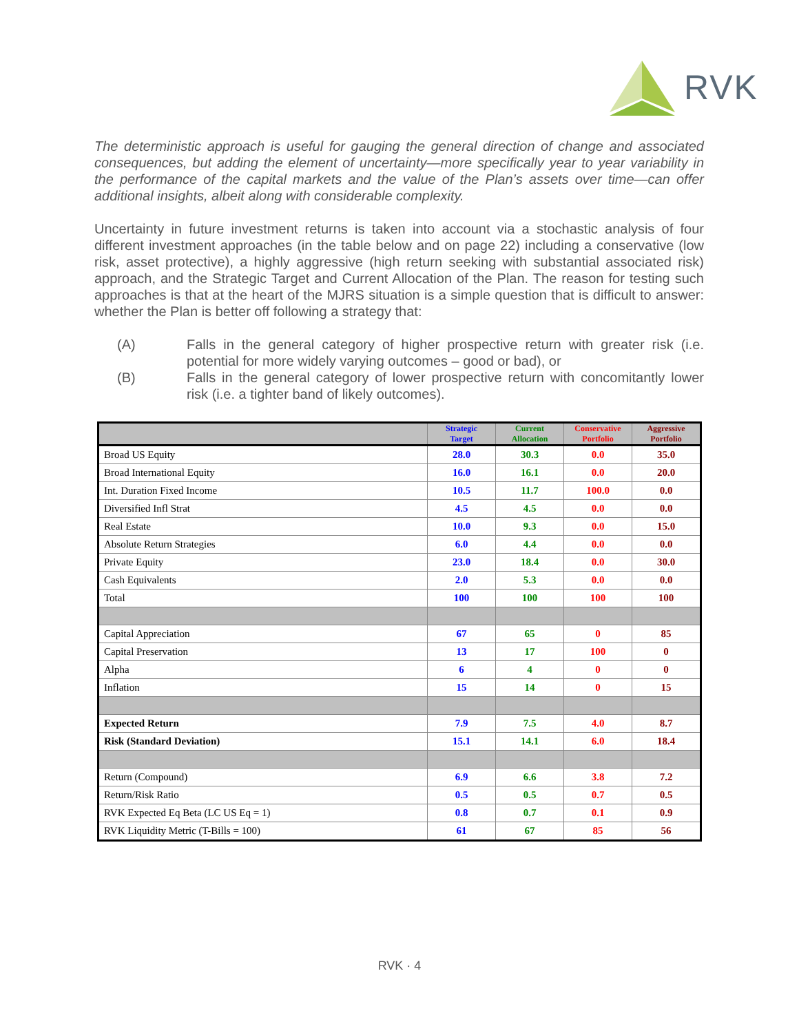RVK
The deterministic approach is useful for gauging the general direction of change and associated consequences, but adding the element of uncertainty—more specifically year to year variability in the performance of the capital markets and the value of the Plan’s assets over time—can offer additional insights, albeit along with considerable complexity.
Uncertainty in future investment returns is taken into account via a stochastic analysis of four different investment approaches (in the table below and on page 22) including a conservative (low risk, asset protective), a highly aggressive (high return seeking with substantial associated risk) approach, and the Strategic Target and Current Allocation of the Plan. The reason for testing such approaches is that at the heart of the MJRS situation is a simple question that is difficult to answer: whether the Plan is better off following a strategy that:
(A) Falls in the general category of higher prospective return with greater risk (i.e. potential for more widely varying outcomes – good or bad), or
(B) Falls in the general category of lower prospective return with concomitantly lower risk (i.e. a tighter band of likely outcomes).
| | Strategic Target | Current Allocation | Conservative Portfolio | Aggressive Portfolio |
| --- | --- | --- | --- | --- |
| Broad US Equity | 28.0 | 30.3 | 0.0 | 35.0 |
| Broad International Equity | 16.0 | 16.1 | 0.0 | 20.0 |
| Int. Duration Fixed Income | 10.5 | 11.7 | 100.0 | 0.0 |
| Diversified Infl Strat | 4.5 | 4.5 | 0.0 | 0.0 |
| Real Estate | 10.0 | 9.3 | 0.0 | 15.0 |
| Absolute Return Strategies | 6.0 | 4.4 | 0.0 | 0.0 |
| Private Equity | 23.0 | 18.4 | 0.0 | 30.0 |
| Cash Equivalents | 2.0 | 5.3 | 0.0 | 0.0 |
| Total | 100 | 100 | 100 | 100 |
| Capital Appreciation | 67 | 65 | 0 | 85 |
| Capital Preservation | 13 | 17 | 100 | 0 |
| Alpha | 6 | 4 | 0 | 0 |
| Inflation | 15 | 14 | 0 | 15 |
| Expected Return | 7.9 | 7.5 | 4.0 | 8.7 |
| Risk (Standard Deviation) | 15.1 | 14.1 | 6.0 | 18.4 |
| Return (Compound) | 6.9 | 6.6 | 3.8 | 7.2 |
| Return/Risk Ratio | 0.5 | 0.5 | 0.7 | 0.5 |
| RVK Expected Eq Beta (LC US Eq = 1) | 0.8 | 0.7 | 0.1 | 0.9 |
| RVK Liquidity Metric (T-Bills = 100) | 61 | 67 | 85 | 56 |
RVK · 4